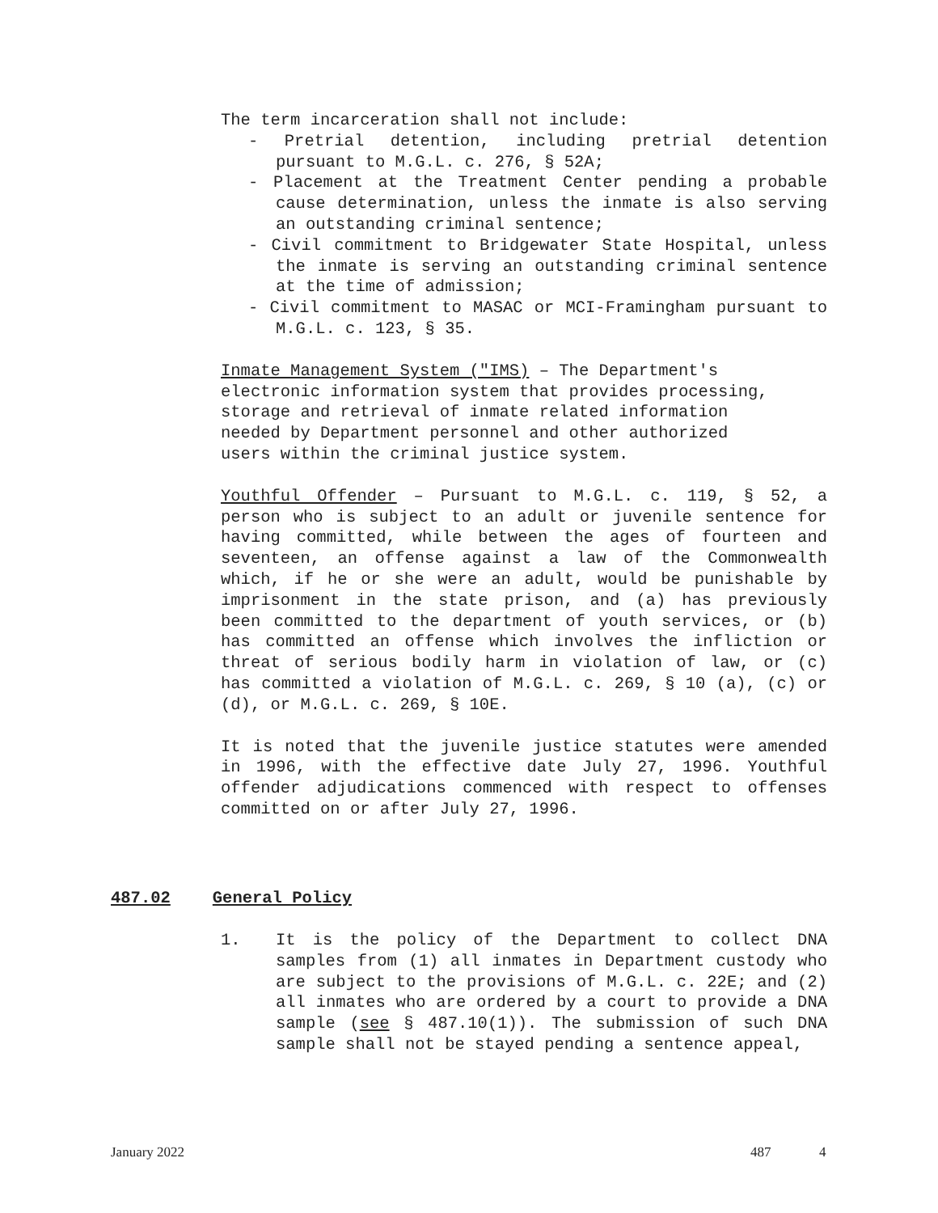The term incarceration shall not include:
- Pretrial detention, including pretrial detention pursuant to M.G.L. c. 276, § 52A;
- Placement at the Treatment Center pending a probable cause determination, unless the inmate is also serving an outstanding criminal sentence;
- Civil commitment to Bridgewater State Hospital, unless the inmate is serving an outstanding criminal sentence at the time of admission;
- Civil commitment to MASAC or MCI-Framingham pursuant to M.G.L. c. 123, § 35.
Inmate Management System ("IMS) – The Department's electronic information system that provides processing, storage and retrieval of inmate related information needed by Department personnel and other authorized users within the criminal justice system.
Youthful Offender – Pursuant to M.G.L. c. 119, § 52, a person who is subject to an adult or juvenile sentence for having committed, while between the ages of fourteen and seventeen, an offense against a law of the Commonwealth which, if he or she were an adult, would be punishable by imprisonment in the state prison, and (a) has previously been committed to the department of youth services, or (b) has committed an offense which involves the infliction or threat of serious bodily harm in violation of law, or (c) has committed a violation of M.G.L. c. 269, § 10 (a), (c) or (d), or M.G.L. c. 269, § 10E.
It is noted that the juvenile justice statutes were amended in 1996, with the effective date July 27, 1996. Youthful offender adjudications commenced with respect to offenses committed on or after July 27, 1996.
487.02 General Policy
1. It is the policy of the Department to collect DNA samples from (1) all inmates in Department custody who are subject to the provisions of M.G.L. c. 22E; and (2) all inmates who are ordered by a court to provide a DNA sample (see § 487.10(1)). The submission of such DNA sample shall not be stayed pending a sentence appeal,
January 2022 487 4